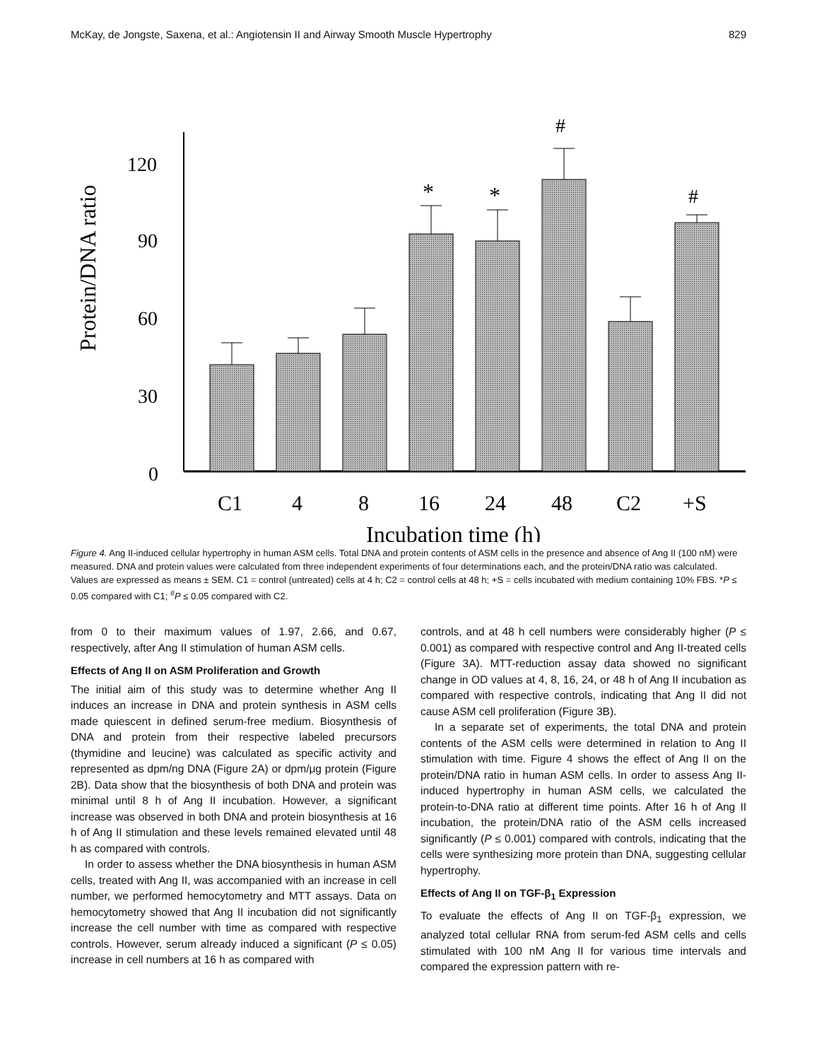McKay, de Jongste, Saxena, et al.: Angiotensin II and Airway Smooth Muscle Hypertrophy 829
Protein/DNA ratio
120
90
60
30
0
*
*
#
#
C1
4
8
16
24
48
C2
+S
Incubation time (h)
Figure 4. Ang II-induced cellular hypertrophy in human ASM cells. Total DNA and protein contents of ASM cells in the presence and absence of Ang II (100 nM) were measured. DNA and protein values were calculated from three independent experiments of four determinations each, and the protein/DNA ratio was calculated. Values are expressed as means ± SEM. C1 = control (untreated) cells at 4 h; C2 = control cells at 48 h; +S = cells incubated with medium containing 10% FBS. *P ≤ 0.05 compared with C1; <sup>#</sup>P ≤ 0.05 compared with C2.
from 0 to their maximum values of 1.97, 2.66, and 0.67, respectively, after Ang II stimulation of human ASM cells.
Effects of Ang II on ASM Proliferation and Growth
The initial aim of this study was to determine whether Ang II induces an increase in DNA and protein synthesis in ASM cells made quiescent in defined serum-free medium. Biosynthesis of DNA and protein from their respective labeled precursors (thymidine and leucine) was calculated as specific activity and represented as dpm/ng DNA (Figure 2A) or dpm/μg protein (Figure 2B). Data show that the biosynthesis of both DNA and protein was minimal until 8 h of Ang II incubation. However, a significant increase was observed in both DNA and protein biosynthesis at 16 h of Ang II stimulation and these levels remained elevated until 48 h as compared with controls.
In order to assess whether the DNA biosynthesis in human ASM cells, treated with Ang II, was accompanied with an increase in cell number, we performed hemocytometry and MTT assays. Data on hemocytometry showed that Ang II incubation did not significantly increase the cell number with time as compared with respective controls. However, serum already induced a significant (P ≤ 0.05) increase in cell numbers at 16 h as compared with
controls, and at 48 h cell numbers were considerably higher (P ≤ 0.001) as compared with respective control and Ang II-treated cells (Figure 3A). MTT-reduction assay data showed no significant change in OD values at 4, 8, 16, 24, or 48 h of Ang II incubation as compared with respective controls, indicating that Ang II did not cause ASM cell proliferation (Figure 3B).
In a separate set of experiments, the total DNA and protein contents of the ASM cells were determined in relation to Ang II stimulation with time. Figure 4 shows the effect of Ang II on the protein/DNA ratio in human ASM cells. In order to assess Ang II-induced hypertrophy in human ASM cells, we calculated the protein-to-DNA ratio at different time points. After 16 h of Ang II incubation, the protein/DNA ratio of the ASM cells increased significantly (P ≤ 0.001) compared with controls, indicating that the cells were synthesizing more protein than DNA, suggesting cellular hypertrophy.
Effects of Ang II on TGF-β<sub>1</sub> Expression
To evaluate the effects of Ang II on TGF-β<sub>1</sub> expression, we analyzed total cellular RNA from serum-fed ASM cells and cells stimulated with 100 nM Ang II for various time intervals and compared the expression pattern with re-